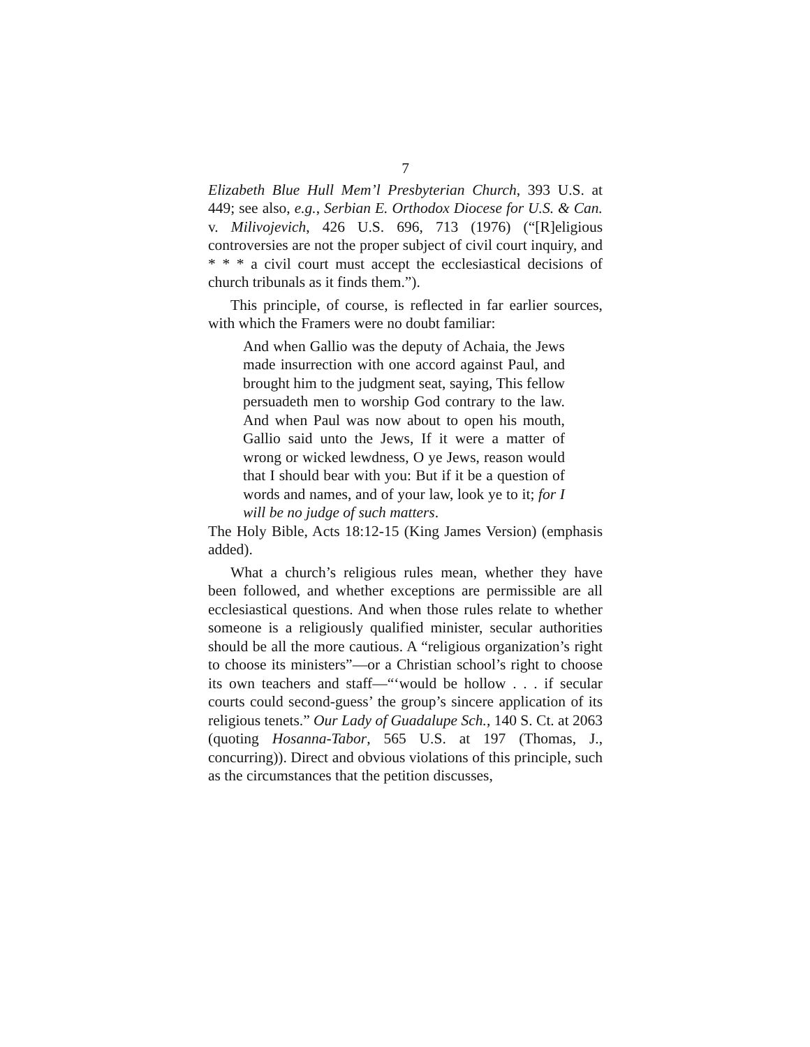7
Elizabeth Blue Hull Mem’l Presbyterian Church, 393 U.S. at 449; see also, e.g., Serbian E. Orthodox Diocese for U.S. & Can. v. Milivojevich, 426 U.S. 696, 713 (1976) (“[R]eligious controversies are not the proper subject of civil court inquiry, and * * * a civil court must accept the ecclesiastical decisions of church tribunals as it finds them.”).
This principle, of course, is reflected in far earlier sources, with which the Framers were no doubt familiar:
And when Gallio was the deputy of Achaia, the Jews made insurrection with one accord against Paul, and brought him to the judgment seat, saying, This fellow persuadeth men to worship God contrary to the law. And when Paul was now about to open his mouth, Gallio said unto the Jews, If it were a matter of wrong or wicked lewdness, O ye Jews, reason would that I should bear with you: But if it be a question of words and names, and of your law, look ye to it; for I will be no judge of such matters.
The Holy Bible, Acts 18:12-15 (King James Version) (emphasis added).
What a church’s religious rules mean, whether they have been followed, and whether exceptions are permissible are all ecclesiastical questions. And when those rules relate to whether someone is a religiously qualified minister, secular authorities should be all the more cautious. A “religious organization’s right to choose its ministers”—or a Christian school’s right to choose its own teachers and staff—“‘would be hollow . . . if secular courts could second-guess’ the group’s sincere application of its religious tenets.” Our Lady of Guadalupe Sch., 140 S. Ct. at 2063 (quoting Hosanna-Tabor, 565 U.S. at 197 (Thomas, J., concurring)). Direct and obvious violations of this principle, such as the circumstances that the petition discusses,